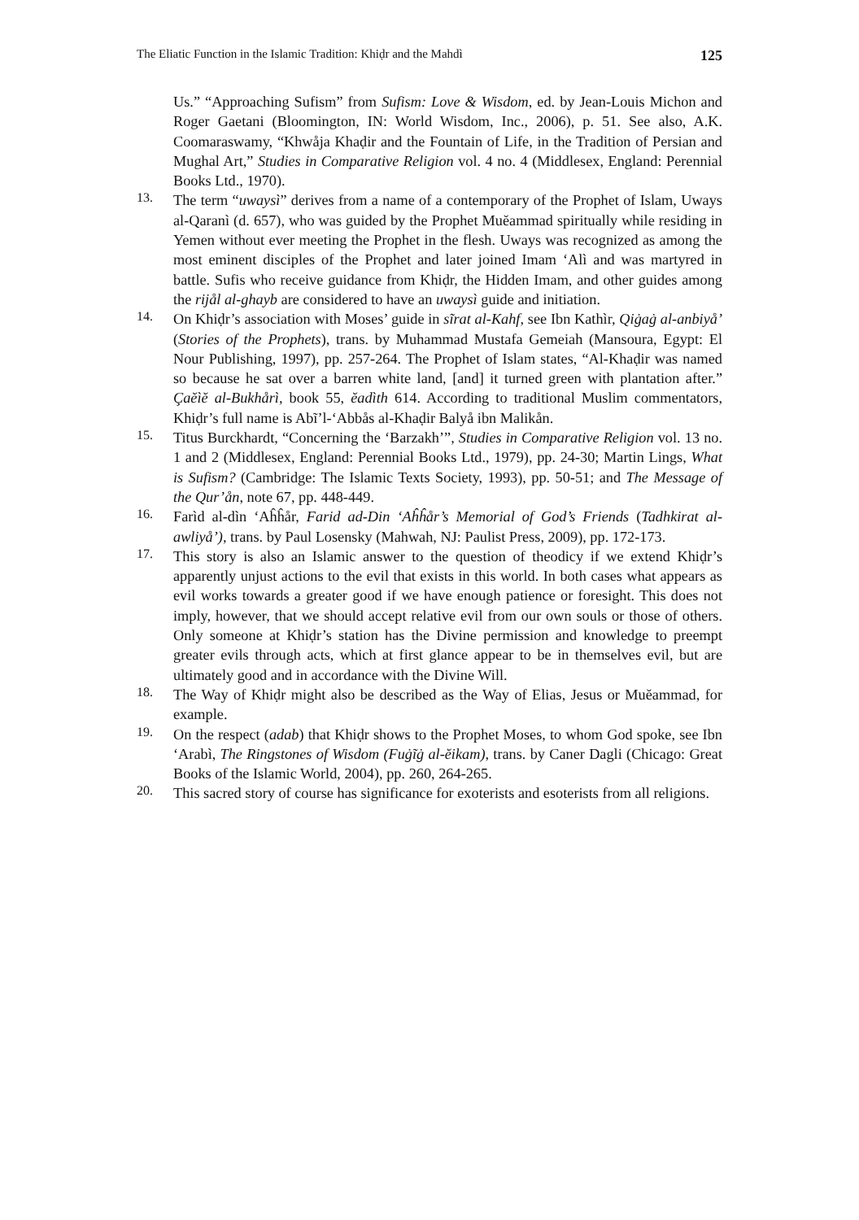The Eliatic Function in the Islamic Tradition: Khiḍr and the Mahdì 125
Us.” “Approaching Sufism” from Sufism: Love & Wisdom, ed. by Jean-Louis Michon and Roger Gaetani (Bloomington, IN: World Wisdom, Inc., 2006), p. 51. See also, A.K. Coomaraswamy, “Khwåja Khaḍir and the Fountain of Life, in the Tradition of Persian and Mughal Art,” Studies in Comparative Religion vol. 4 no. 4 (Middlesex, England: Perennial Books Ltd., 1970).
13.
The term “uwaysì” derives from a name of a contemporary of the Prophet of Islam, Uways al-Qaranì (d. 657), who was guided by the Prophet Muĕammad spiritually while residing in Yemen without ever meeting the Prophet in the flesh. Uways was recognized as among the most eminent disciples of the Prophet and later joined Imam ‘Alì and was martyred in battle. Sufis who receive guidance from Khiḍr, the Hidden Imam, and other guides among the rijål al-ghayb are considered to have an uwaysì guide and initiation.
14.
On Khiḍr’s association with Moses’ guide in sĩrat al-Kahf, see Ibn Kathìr, Qiġaġ al-anbiyå’ (Stories of the Prophets), trans. by Muhammad Mustafa Gemeiah (Mansoura, Egypt: El Nour Publishing, 1997), pp. 257-264. The Prophet of Islam states, “Al-Khaḍir was named so because he sat over a barren white land, [and] it turned green with plantation after.” Çaĕìĕ al-Bukhårì, book 55, ĕadìth 614. According to traditional Muslim commentators, Khiḍr’s full name is Abĩ’l-‘Abbås al-Khaḍir Balyå ibn Malikån.
15.
Titus Burckhardt, “Concerning the ‘Barzakh’”, Studies in Comparative Religion vol. 13 no. 1 and 2 (Middlesex, England: Perennial Books Ltd., 1979), pp. 24-30; Martin Lings, What is Sufism? (Cambridge: The Islamic Texts Society, 1993), pp. 50-51; and The Message of the Qur’ån, note 67, pp. 448-449.
16.
Farìd al-dìn ‘Aĥĥår, Farid ad-Din ‘Aĥĥår’s Memorial of God’s Friends (Tadhkirat al-awliyå’), trans. by Paul Losensky (Mahwah, NJ: Paulist Press, 2009), pp. 172-173.
17.
This story is also an Islamic answer to the question of theodicy if we extend Khiḍr’s apparently unjust actions to the evil that exists in this world. In both cases what appears as evil works towards a greater good if we have enough patience or foresight. This does not imply, however, that we should accept relative evil from our own souls or those of others. Only someone at Khiḍr’s station has the Divine permission and knowledge to preempt greater evils through acts, which at first glance appear to be in themselves evil, but are ultimately good and in accordance with the Divine Will.
18.
The Way of Khiḍr might also be described as the Way of Elias, Jesus or Muĕammad, for example.
19.
On the respect (adab) that Khiḍr shows to the Prophet Moses, to whom God spoke, see Ibn ‘Arabì, The Ringstones of Wisdom (Fuġĩġ al-ĕikam), trans. by Caner Dagli (Chicago: Great Books of the Islamic World, 2004), pp. 260, 264-265.
20.
This sacred story of course has significance for exoterists and esoterists from all religions.